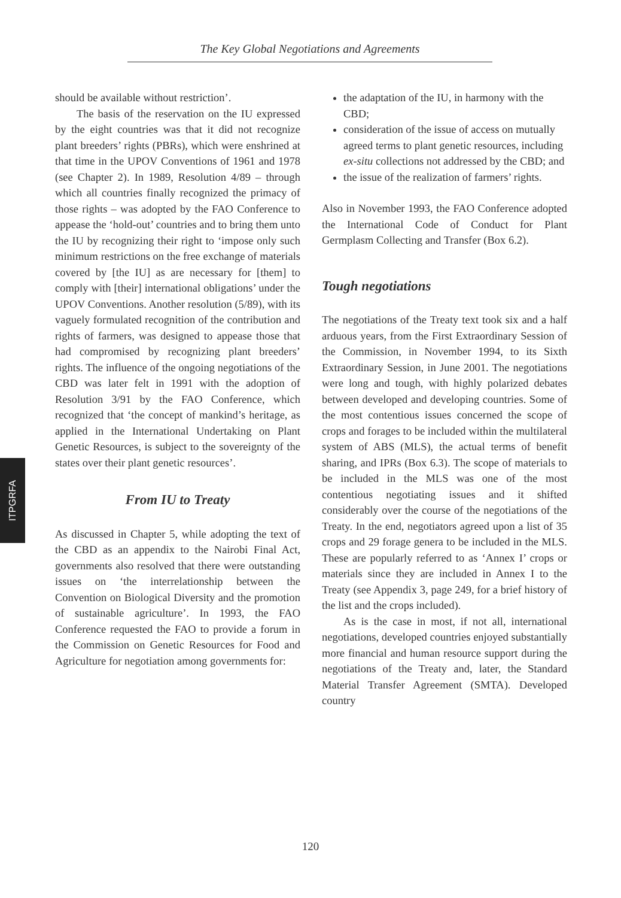The Key Global Negotiations and Agreements
ITPGRFA
should be available without restriction’.
The basis of the reservation on the IU expressed by the eight countries was that it did not recognize plant breeders’ rights (PBRs), which were enshrined at that time in the UPOV Conventions of 1961 and 1978 (see Chapter 2). In 1989, Resolution 4/89 – through which all countries finally recognized the primacy of those rights – was adopted by the FAO Conference to appease the ‘hold-out’ countries and to bring them unto the IU by recognizing their right to ‘impose only such minimum restrictions on the free exchange of materials covered by [the IU] as are necessary for [them] to comply with [their] international obligations’ under the UPOV Conventions. Another resolution (5/89), with its vaguely formulated recognition of the contribution and rights of farmers, was designed to appease those that had compromised by recognizing plant breeders’ rights. The influence of the ongoing negotiations of the CBD was later felt in 1991 with the adoption of Resolution 3/91 by the FAO Conference, which recognized that ‘the concept of mankind’s heritage, as applied in the International Undertaking on Plant Genetic Resources, is subject to the sovereignty of the states over their plant genetic resources’.
From IU to Treaty
As discussed in Chapter 5, while adopting the text of the CBD as an appendix to the Nairobi Final Act, governments also resolved that there were outstanding issues on ‘the interrelationship between the Convention on Biological Diversity and the promotion of sustainable agriculture’. In 1993, the FAO Conference requested the FAO to provide a forum in the Commission on Genetic Resources for Food and Agriculture for negotiation among governments for:
the adaptation of the IU, in harmony with the CBD;
consideration of the issue of access on mutually agreed terms to plant genetic resources, including ex-situ collections not addressed by the CBD; and
the issue of the realization of farmers’ rights.
Also in November 1993, the FAO Conference adopted the International Code of Conduct for Plant Germplasm Collecting and Transfer (Box 6.2).
Tough negotiations
The negotiations of the Treaty text took six and a half arduous years, from the First Extraordinary Session of the Commission, in November 1994, to its Sixth Extraordinary Session, in June 2001. The negotiations were long and tough, with highly polarized debates between developed and developing countries. Some of the most contentious issues concerned the scope of crops and forages to be included within the multilateral system of ABS (MLS), the actual terms of benefit sharing, and IPRs (Box 6.3). The scope of materials to be included in the MLS was one of the most contentious negotiating issues and it shifted considerably over the course of the negotiations of the Treaty. In the end, negotiators agreed upon a list of 35 crops and 29 forage genera to be included in the MLS. These are popularly referred to as ‘Annex I’ crops or materials since they are included in Annex I to the Treaty (see Appendix 3, page 249, for a brief history of the list and the crops included).
As is the case in most, if not all, international negotiations, developed countries enjoyed substantially more financial and human resource support during the negotiations of the Treaty and, later, the Standard Material Transfer Agreement (SMTA). Developed country
120